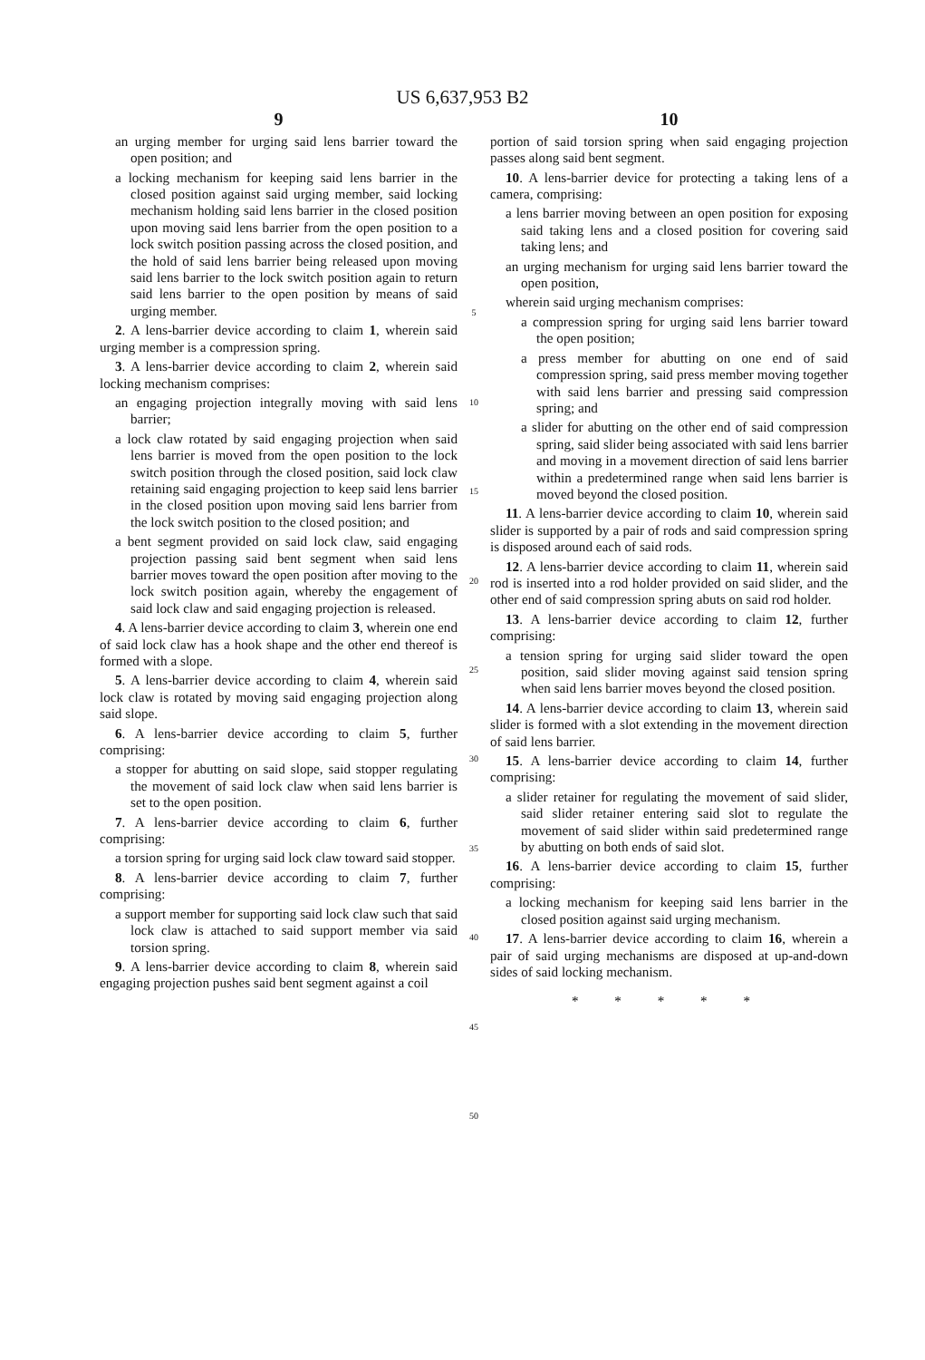US 6,637,953 B2
9
an urging member for urging said lens barrier toward the open position; and
a locking mechanism for keeping said lens barrier in the closed position against said urging member, said locking mechanism holding said lens barrier in the closed position upon moving said lens barrier from the open position to a lock switch position passing across the closed position, and the hold of said lens barrier being released upon moving said lens barrier to the lock switch position again to return said lens barrier to the open position by means of said urging member.
2. A lens-barrier device according to claim 1, wherein said urging member is a compression spring.
3. A lens-barrier device according to claim 2, wherein said locking mechanism comprises:
an engaging projection integrally moving with said lens barrier;
a lock claw rotated by said engaging projection when said lens barrier is moved from the open position to the lock switch position through the closed position, said lock claw retaining said engaging projection to keep said lens barrier in the closed position upon moving said lens barrier from the lock switch position to the closed position; and
a bent segment provided on said lock claw, said engaging projection passing said bent segment when said lens barrier moves toward the open position after moving to the lock switch position again, whereby the engagement of said lock claw and said engaging projection is released.
4. A lens-barrier device according to claim 3, wherein one end of said lock claw has a hook shape and the other end thereof is formed with a slope.
5. A lens-barrier device according to claim 4, wherein said lock claw is rotated by moving said engaging projection along said slope.
6. A lens-barrier device according to claim 5, further comprising:
a stopper for abutting on said slope, said stopper regulating the movement of said lock claw when said lens barrier is set to the open position.
7. A lens-barrier device according to claim 6, further comprising:
a torsion spring for urging said lock claw toward said stopper.
8. A lens-barrier device according to claim 7, further comprising:
a support member for supporting said lock claw such that said lock claw is attached to said support member via said torsion spring.
9. A lens-barrier device according to claim 8, wherein said engaging projection pushes said bent segment against a coil
5
10
15
20
25
30
35
40
45
50
10
portion of said torsion spring when said engaging projection passes along said bent segment.
10. A lens-barrier device for protecting a taking lens of a camera, comprising:
a lens barrier moving between an open position for exposing said taking lens and a closed position for covering said taking lens; and
an urging mechanism for urging said lens barrier toward the open position,
wherein said urging mechanism comprises:
a compression spring for urging said lens barrier toward the open position;
a press member for abutting on one end of said compression spring, said press member moving together with said lens barrier and pressing said compression spring; and
a slider for abutting on the other end of said compression spring, said slider being associated with said lens barrier and moving in a movement direction of said lens barrier within a predetermined range when said lens barrier is moved beyond the closed position.
11. A lens-barrier device according to claim 10, wherein said slider is supported by a pair of rods and said compression spring is disposed around each of said rods.
12. A lens-barrier device according to claim 11, wherein said rod is inserted into a rod holder provided on said slider, and the other end of said compression spring abuts on said rod holder.
13. A lens-barrier device according to claim 12, further comprising:
a tension spring for urging said slider toward the open position, said slider moving against said tension spring when said lens barrier moves beyond the closed position.
14. A lens-barrier device according to claim 13, wherein said slider is formed with a slot extending in the movement direction of said lens barrier.
15. A lens-barrier device according to claim 14, further comprising:
a slider retainer for regulating the movement of said slider, said slider retainer entering said slot to regulate the movement of said slider within said predetermined range by abutting on both ends of said slot.
16. A lens-barrier device according to claim 15, further comprising:
a locking mechanism for keeping said lens barrier in the closed position against said urging mechanism.
17. A lens-barrier device according to claim 16, wherein a pair of said urging mechanisms are disposed at up-and-down sides of said locking mechanism.
* * * * *